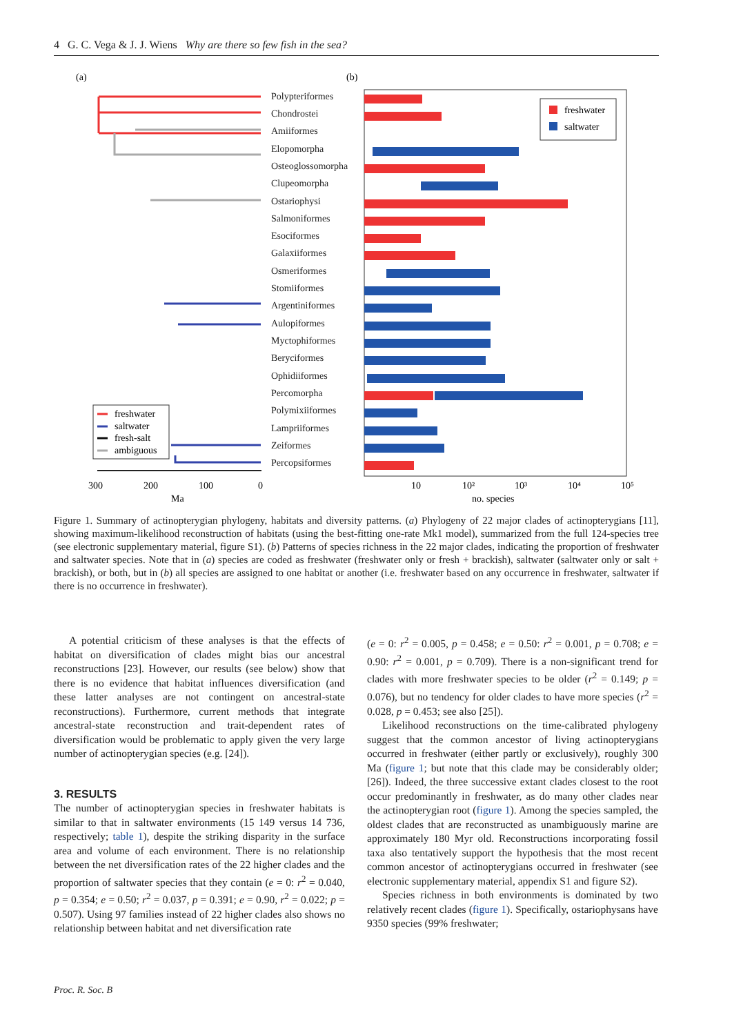4 G. C. Vega & J. J. Wiens Why are there so few fish in the sea?
(a)
(b)
Polypteriformes
Chondrostei
Amiiformes
Elopomorpha
Osteoglossomorpha
Clupeomorpha
Ostariophysi
Salmoniformes
Esociformes
Galaxiiformes
Osmeriformes
Stomiiformes
Argentiniformes
Aulopiformes
Myctophiformes
Beryciformes
Ophidiiformes
Percomorpha
Polymixiiformes
Lampriiformes
Zeiformes
Percopsiformes
freshwater
saltwater
freshwater
saltwater
fresh-salt
ambiguous
300
200
100
0
Ma
10
10²
10³
10⁴
10⁵
no. species
Figure 1. Summary of actinopterygian phylogeny, habitats and diversity patterns. (a) Phylogeny of 22 major clades of actinopterygians [11], showing maximum-likelihood reconstruction of habitats (using the best-fitting one-rate Mk1 model), summarized from the full 124-species tree (see electronic supplementary material, figure S1). (b) Patterns of species richness in the 22 major clades, indicating the proportion of freshwater and saltwater species. Note that in (a) species are coded as freshwater (freshwater only or fresh + brackish), saltwater (saltwater only or salt + brackish), or both, but in (b) all species are assigned to one habitat or another (i.e. freshwater based on any occurrence in freshwater, saltwater if there is no occurrence in freshwater).
A potential criticism of these analyses is that the effects of habitat on diversification of clades might bias our ancestral reconstructions [23]. However, our results (see below) show that there is no evidence that habitat influences diversification (and these latter analyses are not contingent on ancestral-state reconstructions). Furthermore, current methods that integrate ancestral-state reconstruction and trait-dependent rates of diversification would be problematic to apply given the very large number of actinopterygian species (e.g. [24]).
3. RESULTS
The number of actinopterygian species in freshwater habitats is similar to that in saltwater environments (15 149 versus 14 736, respectively; table 1), despite the striking disparity in the surface area and volume of each environment. There is no relationship between the net diversification rates of the 22 higher clades and the proportion of saltwater species that they contain (e = 0: r<sup>2</sup> = 0.040, p = 0.354; e = 0.50; r<sup>2</sup> = 0.037, p = 0.391; e = 0.90, r<sup>2</sup> = 0.022; p = 0.507). Using 97 families instead of 22 higher clades also shows no relationship between habitat and net diversification rate
(e = 0: r<sup>2</sup> = 0.005, p = 0.458; e = 0.50: r<sup>2</sup> = 0.001, p = 0.708; e = 0.90: r<sup>2</sup> = 0.001, p = 0.709). There is a non-significant trend for clades with more freshwater species to be older (r<sup>2</sup> = 0.149; p = 0.076), but no tendency for older clades to have more species (r<sup>2</sup> = 0.028, p = 0.453; see also [25]).
Likelihood reconstructions on the time-calibrated phylogeny suggest that the common ancestor of living actinopterygians occurred in freshwater (either partly or exclusively), roughly 300 Ma (figure 1; but note that this clade may be considerably older; [26]). Indeed, the three successive extant clades closest to the root occur predominantly in freshwater, as do many other clades near the actinopterygian root (figure 1). Among the species sampled, the oldest clades that are reconstructed as unambiguously marine are approximately 180 Myr old. Reconstructions incorporating fossil taxa also tentatively support the hypothesis that the most recent common ancestor of actinopterygians occurred in freshwater (see electronic supplementary material, appendix S1 and figure S2).
Species richness in both environments is dominated by two relatively recent clades (figure 1). Specifically, ostariophysans have 9350 species (99% freshwater;
Proc. R. Soc. B